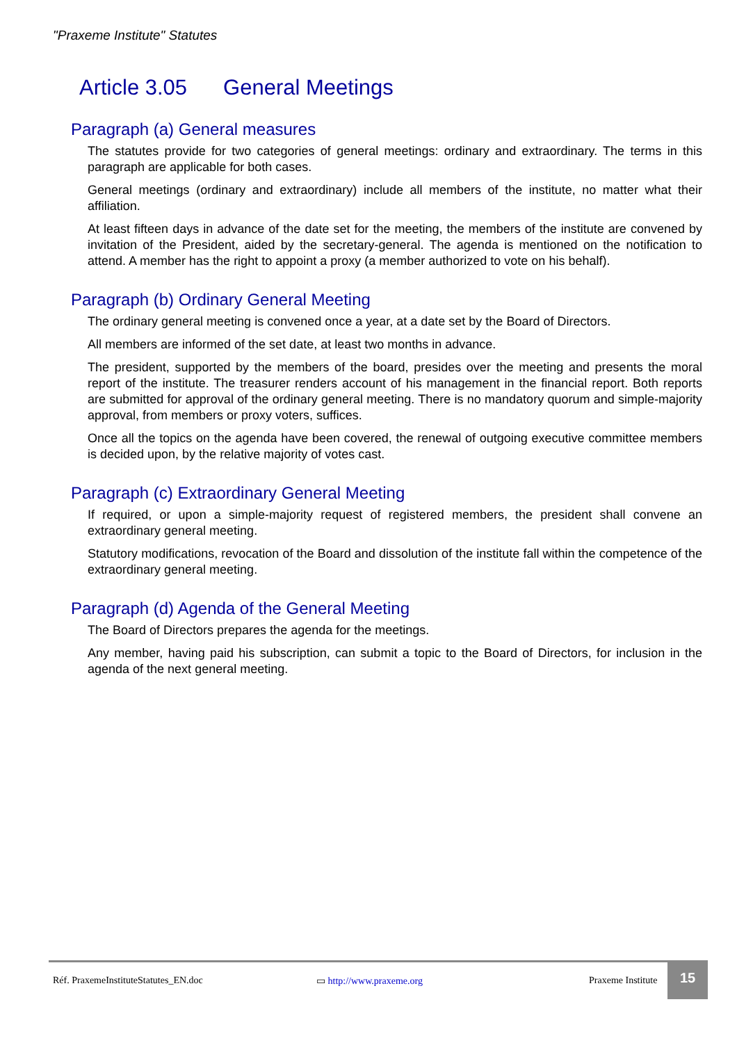"Praxeme Institute" Statutes
Article 3.05 General Meetings
Paragraph (a) General measures
The statutes provide for two categories of general meetings: ordinary and extraordinary. The terms in this paragraph are applicable for both cases.
General meetings (ordinary and extraordinary) include all members of the institute, no matter what their affiliation.
At least fifteen days in advance of the date set for the meeting, the members of the institute are convened by invitation of the President, aided by the secretary-general. The agenda is mentioned on the notification to attend. A member has the right to appoint a proxy (a member authorized to vote on his behalf).
Paragraph (b) Ordinary General Meeting
The ordinary general meeting is convened once a year, at a date set by the Board of Directors.
All members are informed of the set date, at least two months in advance.
The president, supported by the members of the board, presides over the meeting and presents the moral report of the institute. The treasurer renders account of his management in the financial report. Both reports are submitted for approval of the ordinary general meeting. There is no mandatory quorum and simple-majority approval, from members or proxy voters, suffices.
Once all the topics on the agenda have been covered, the renewal of outgoing executive committee members is decided upon, by the relative majority of votes cast.
Paragraph (c) Extraordinary General Meeting
If required, or upon a simple-majority request of registered members, the president shall convene an extraordinary general meeting.
Statutory modifications, revocation of the Board and dissolution of the institute fall within the competence of the extraordinary general meeting.
Paragraph (d) Agenda of the General Meeting
The Board of Directors prepares the agenda for the meetings.
Any member, having paid his subscription, can submit a topic to the Board of Directors, for inclusion in the agenda of the next general meeting.
Réf. PraxemeInstituteStatutes_EN.doc ▭ http://www.praxeme.org Praxeme Institute
15